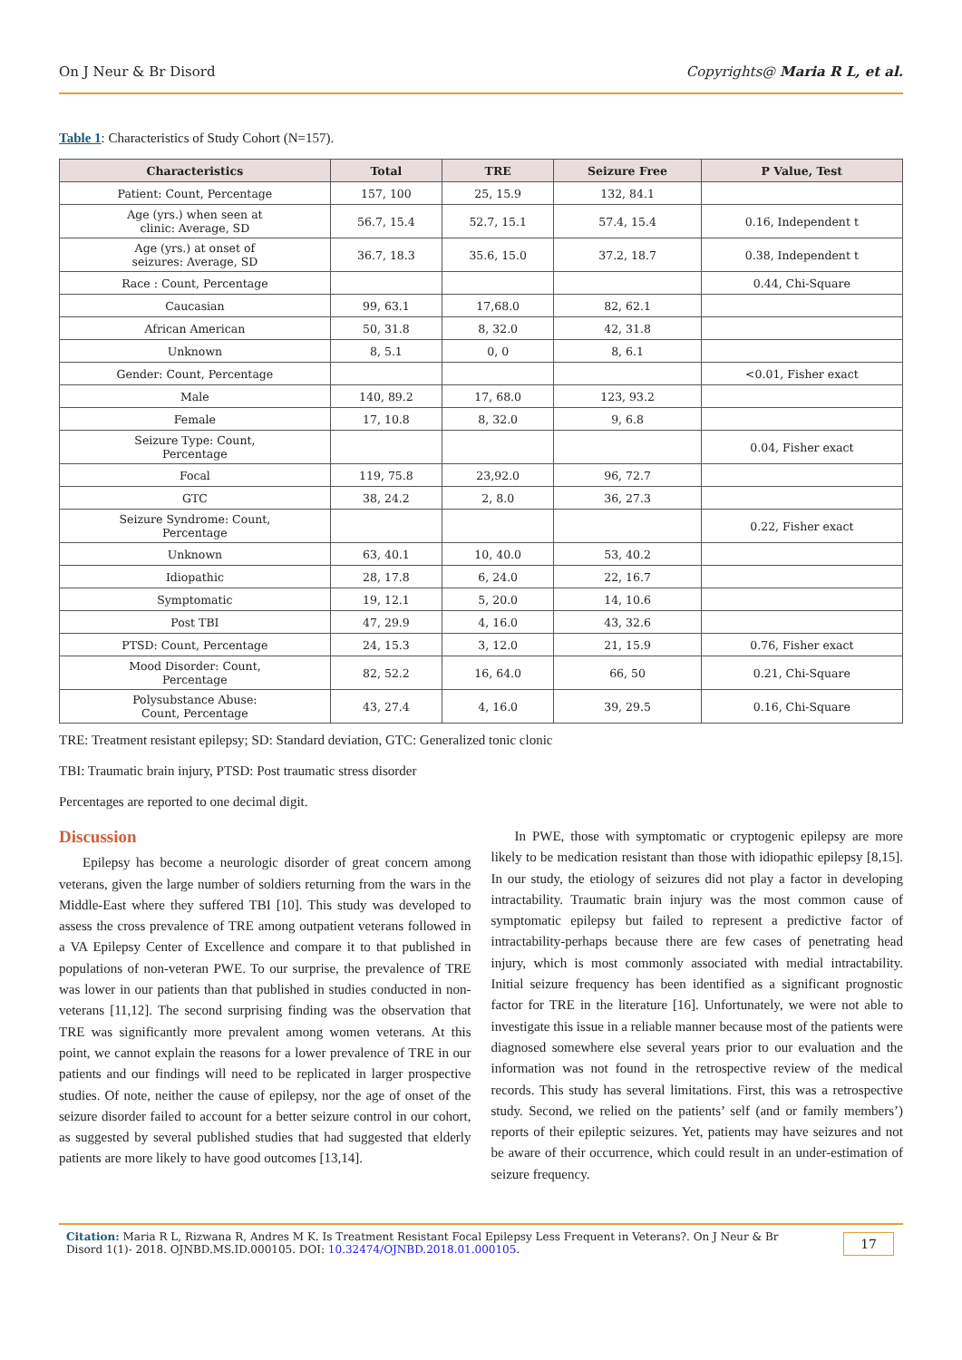On J Neur & Br Disord Copyrights@ Maria R L, et al.
Table 1: Characteristics of Study Cohort (N=157).
| Characteristics | Total | TRE | Seizure Free | P Value, Test |
| --- | --- | --- | --- | --- |
| Patient: Count, Percentage | 157, 100 | 25, 15.9 | 132, 84.1 | |
| Age (yrs.) when seen at clinic: Average, SD | 56.7, 15.4 | 52.7, 15.1 | 57.4, 15.4 | 0.16, Independent t |
| Age (yrs.) at onset of seizures: Average, SD | 36.7, 18.3 | 35.6, 15.0 | 37.2, 18.7 | 0.38, Independent t |
| Race : Count, Percentage | | | | 0.44, Chi-Square |
| Caucasian | 99, 63.1 | 17,68.0 | 82, 62.1 | |
| African American | 50, 31.8 | 8, 32.0 | 42, 31.8 | |
| Unknown | 8, 5.1 | 0, 0 | 8, 6.1 | |
| Gender: Count, Percentage | | | | <0.01, Fisher exact |
| Male | 140, 89.2 | 17, 68.0 | 123, 93.2 | |
| Female | 17, 10.8 | 8, 32.0 | 9, 6.8 | |
| Seizure Type: Count, Percentage | | | | 0.04, Fisher exact |
| Focal | 119, 75.8 | 23,92.0 | 96, 72.7 | |
| GTC | 38, 24.2 | 2, 8.0 | 36, 27.3 | |
| Seizure Syndrome: Count, Percentage | | | | 0.22, Fisher exact |
| Unknown | 63, 40.1 | 10, 40.0 | 53, 40.2 | |
| Idiopathic | 28, 17.8 | 6, 24.0 | 22, 16.7 | |
| Symptomatic | 19, 12.1 | 5, 20.0 | 14, 10.6 | |
| Post TBI | 47, 29.9 | 4, 16.0 | 43, 32.6 | |
| PTSD: Count, Percentage | 24, 15.3 | 3, 12.0 | 21, 15.9 | 0.76, Fisher exact |
| Mood Disorder: Count, Percentage | 82, 52.2 | 16, 64.0 | 66, 50 | 0.21, Chi-Square |
| Polysubstance Abuse: Count, Percentage | 43, 27.4 | 4, 16.0 | 39, 29.5 | 0.16, Chi-Square |
TRE: Treatment resistant epilepsy; SD: Standard deviation, GTC: Generalized tonic clonic
TBI: Traumatic brain injury, PTSD: Post traumatic stress disorder
Percentages are reported to one decimal digit.
Discussion
Epilepsy has become a neurologic disorder of great concern among veterans, given the large number of soldiers returning from the wars in the Middle-East where they suffered TBI [10]. This study was developed to assess the cross prevalence of TRE among outpatient veterans followed in a VA Epilepsy Center of Excellence and compare it to that published in populations of non-veteran PWE. To our surprise, the prevalence of TRE was lower in our patients than that published in studies conducted in non-veterans [11,12]. The second surprising finding was the observation that TRE was significantly more prevalent among women veterans. At this point, we cannot explain the reasons for a lower prevalence of TRE in our patients and our findings will need to be replicated in larger prospective studies. Of note, neither the cause of epilepsy, nor the age of onset of the seizure disorder failed to account for a better seizure control in our cohort, as suggested by several published studies that had suggested that elderly patients are more likely to have good outcomes [13,14].
In PWE, those with symptomatic or cryptogenic epilepsy are more likely to be medication resistant than those with idiopathic epilepsy [8,15]. In our study, the etiology of seizures did not play a factor in developing intractability. Traumatic brain injury was the most common cause of symptomatic epilepsy but failed to represent a predictive factor of intractability-perhaps because there are few cases of penetrating head injury, which is most commonly associated with medial intractability. Initial seizure frequency has been identified as a significant prognostic factor for TRE in the literature [16]. Unfortunately, we were not able to investigate this issue in a reliable manner because most of the patients were diagnosed somewhere else several years prior to our evaluation and the information was not found in the retrospective review of the medical records. This study has several limitations. First, this was a retrospective study. Second, we relied on the patients’ self (and or family members’) reports of their epileptic seizures. Yet, patients may have seizures and not be aware of their occurrence, which could result in an under-estimation of seizure frequency.
Citation: Maria R L, Rizwana R, Andres M K. Is Treatment Resistant Focal Epilepsy Less Frequent in Veterans?. On J Neur & Br Disord 1(1)- 2018. OJNBD.MS.ID.000105. DOI: 10.32474/OJNBD.2018.01.000105. 17